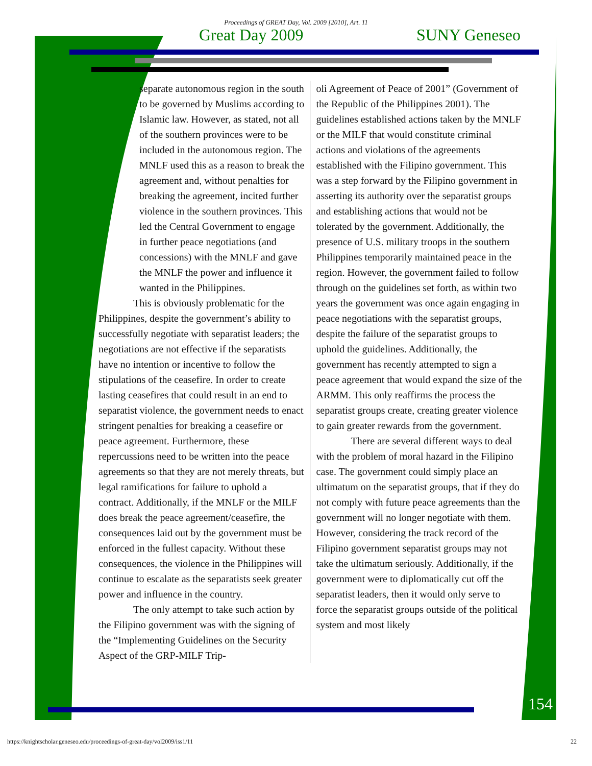Proceedings of GREAT Day, Vol. 2009 [2010], Art. 11
Great Day 2009 SUNY Geneseo
separate autonomous region in the south to be governed by Muslims according to Islamic law. However, as stated, not all of the southern provinces were to be included in the autonomous region. The MNLF used this as a reason to break the agreement and, without penalties for breaking the agreement, incited further violence in the southern provinces. This led the Central Government to engage in further peace negotiations (and concessions) with the MNLF and gave the MNLF the power and influence it wanted in the Philippines.
This is obviously problematic for the Philippines, despite the government’s ability to successfully negotiate with separatist leaders; the negotiations are not effective if the separatists have no intention or incentive to follow the stipulations of the ceasefire. In order to create lasting ceasefires that could result in an end to separatist violence, the government needs to enact stringent penalties for breaking a ceasefire or peace agreement. Furthermore, these repercussions need to be written into the peace agreements so that they are not merely threats, but legal ramifications for failure to uphold a contract. Additionally, if the MNLF or the MILF does break the peace agreement/ceasefire, the consequences laid out by the government must be enforced in the fullest capacity. Without these consequences, the violence in the Philippines will continue to escalate as the separatists seek greater power and influence in the country.
The only attempt to take such action by the Filipino government was with the signing of the “Implementing Guidelines on the Security Aspect of the GRP-MILF Trip-
oli Agreement of Peace of 2001” (Government of the Republic of the Philippines 2001). The guidelines established actions taken by the MNLF or the MILF that would constitute criminal actions and violations of the agreements established with the Filipino government. This was a step forward by the Filipino government in asserting its authority over the separatist groups and establishing actions that would not be tolerated by the government. Additionally, the presence of U.S. military troops in the southern Philippines temporarily maintained peace in the region. However, the government failed to follow through on the guidelines set forth, as within two years the government was once again engaging in peace negotiations with the separatist groups, despite the failure of the separatist groups to uphold the guidelines. Additionally, the government has recently attempted to sign a peace agreement that would expand the size of the ARMM. This only reaffirms the process the separatist groups create, creating greater violence to gain greater rewards from the government.
There are several different ways to deal with the problem of moral hazard in the Filipino case. The government could simply place an ultimatum on the separatist groups, that if they do not comply with future peace agreements than the government will no longer negotiate with them. However, considering the track record of the Filipino government separatist groups may not take the ultimatum seriously. Additionally, if the government were to diplomatically cut off the separatist leaders, then it would only serve to force the separatist groups outside of the political system and most likely
154
https://knightscholar.geneseo.edu/proceedings-of-great-day/vol2009/iss1/11 22